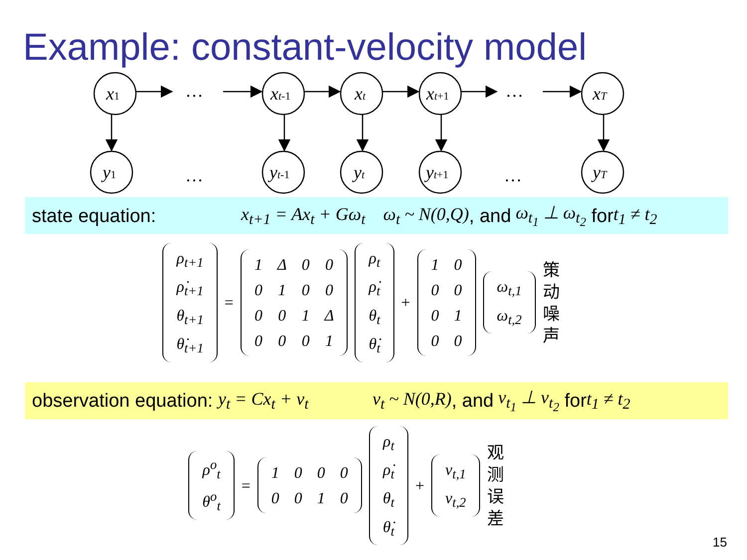Example: constant-velocity model
x1
xt-1
xt
xt+1
xT
y1
yt-1
yt
yt+1
yT
…
…
…
…
state equation: x<sub>t+1</sub> = Ax<sub>t</sub> + Gω<sub>t</sub> ω<sub>t</sub> ~ N(0,Q), and ω<sub>t<sub>1</sub></sub> ⊥ ω<sub>t<sub>2</sub></sub> for t<sub>1</sub> ≠ t<sub>2</sub>
| ρ<sub>t+1</sub> |
| ρ̇<sub>t+1</sub> |
| θ<sub>t+1</sub> |
| θ̇<sub>t+1</sub> |
=
| 1 | Δ | 0 | 0 |
| 0 | 1 | 0 | 0 |
| 0 | 0 | 1 | Δ |
| 0 | 0 | 0 | 1 |
| ρ<sub>t</sub> |
| ρ̇<sub>t</sub> |
| θ<sub>t</sub> |
| θ̇<sub>t</sub> |
+
| 1 | 0 |
| 0 | 0 |
| 0 | 1 |
| 0 | 0 |
| ω<sub>t,1</sub> |
| ω<sub>t,2</sub> |
策
动
噪
声
observation equation: y<sub>t</sub> = Cx<sub>t</sub> + ν<sub>t</sub> ν<sub>t</sub> ~ N(0,R), and ν<sub>t<sub>1</sub></sub> ⊥ ν<sub>t<sub>2</sub></sub> for t<sub>1</sub> ≠ t<sub>2</sub>
| ρ<sup>o</sup><sub>t</sub> |
| θ<sup>o</sup><sub>t</sub> |
=
| 1 | 0 | 0 | 0 |
| 0 | 0 | 1 | 0 |
| ρ<sub>t</sub> |
| ρ̇<sub>t</sub> |
| θ<sub>t</sub> |
| θ̇<sub>t</sub> |
+
| ν<sub>t,1</sub> |
| ν<sub>t,2</sub> |
观
测
误
差
15